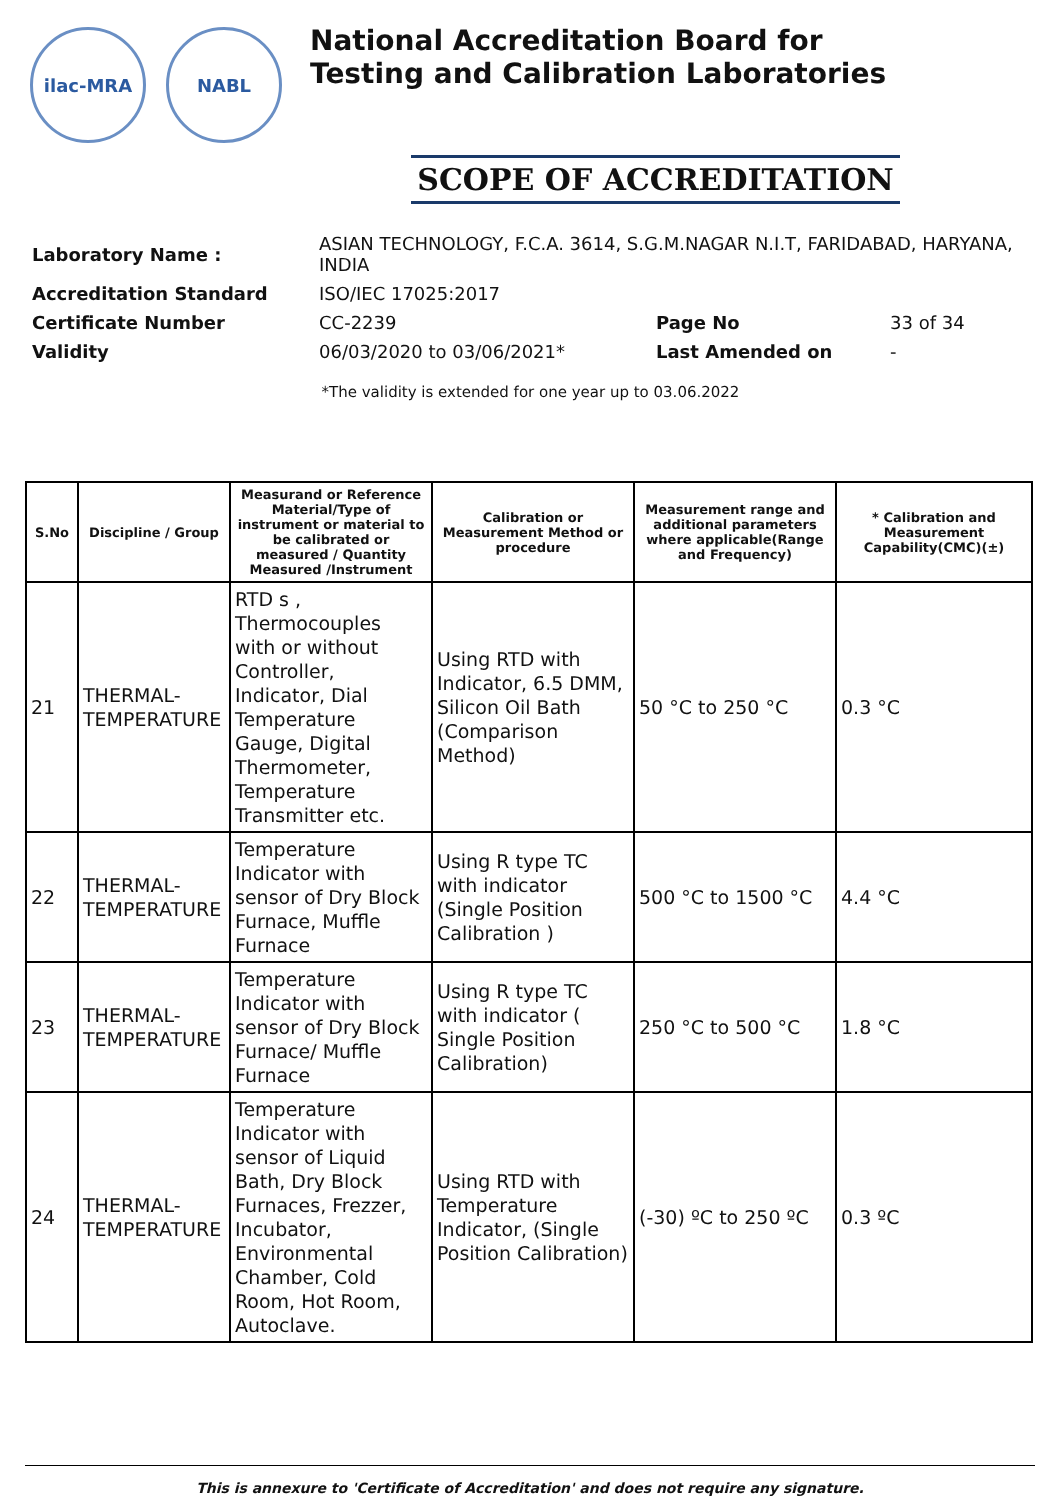ilac-MRA NABL
National Accreditation Board for
Testing and Calibration Laboratories
SCOPE OF ACCREDITATION
| Laboratory Name : | ASIAN TECHNOLOGY, F.C.A. 3614, S.G.M.NAGAR N.I.T, FARIDABAD, HARYANA, INDIA | | |
| Accreditation Standard | ISO/IEC 17025:2017 | | |
| Certificate Number | CC-2239 | Page No | 33 of 34 |
| Validity | 06/03/2020 to 03/06/2021* | Last Amended on | - |
*The validity is extended for one year up to 03.06.2022
| S.No | Discipline / Group | Measurand or Reference Material/Type of instrument or material to be calibrated or measured / Quantity Measured /Instrument | Calibration or Measurement Method or procedure | Measurement range and additional parameters where applicable(Range and Frequency) | * Calibration and Measurement Capability(CMC)(±) |
| --- | --- | --- | --- | --- | --- |
| 21 | THERMAL-TEMPERATURE | RTD s , Thermocouples with or without Controller, Indicator, Dial Temperature Gauge, Digital Thermometer, Temperature Transmitter etc. | Using RTD with Indicator, 6.5 DMM, Silicon Oil Bath (Comparison Method) | 50 °C to 250 °C | 0.3 °C |
| 22 | THERMAL-TEMPERATURE | Temperature Indicator with sensor of Dry Block Furnace, Muffle Furnace | Using R type TC with indicator (Single Position Calibration ) | 500 °C to 1500 °C | 4.4 °C |
| 23 | THERMAL-TEMPERATURE | Temperature Indicator with sensor of Dry Block Furnace/ Muffle Furnace | Using R type TC with indicator ( Single Position Calibration) | 250 °C to 500 °C | 1.8 °C |
| 24 | THERMAL-TEMPERATURE | Temperature Indicator with sensor of Liquid Bath, Dry Block Furnaces, Frezzer, Incubator, Environmental Chamber, Cold Room, Hot Room, Autoclave. | Using RTD with Temperature Indicator, (Single Position Calibration) | (-30) ºC to 250 ºC | 0.3 ºC |
This is annexure to 'Certificate of Accreditation' and does not require any signature.